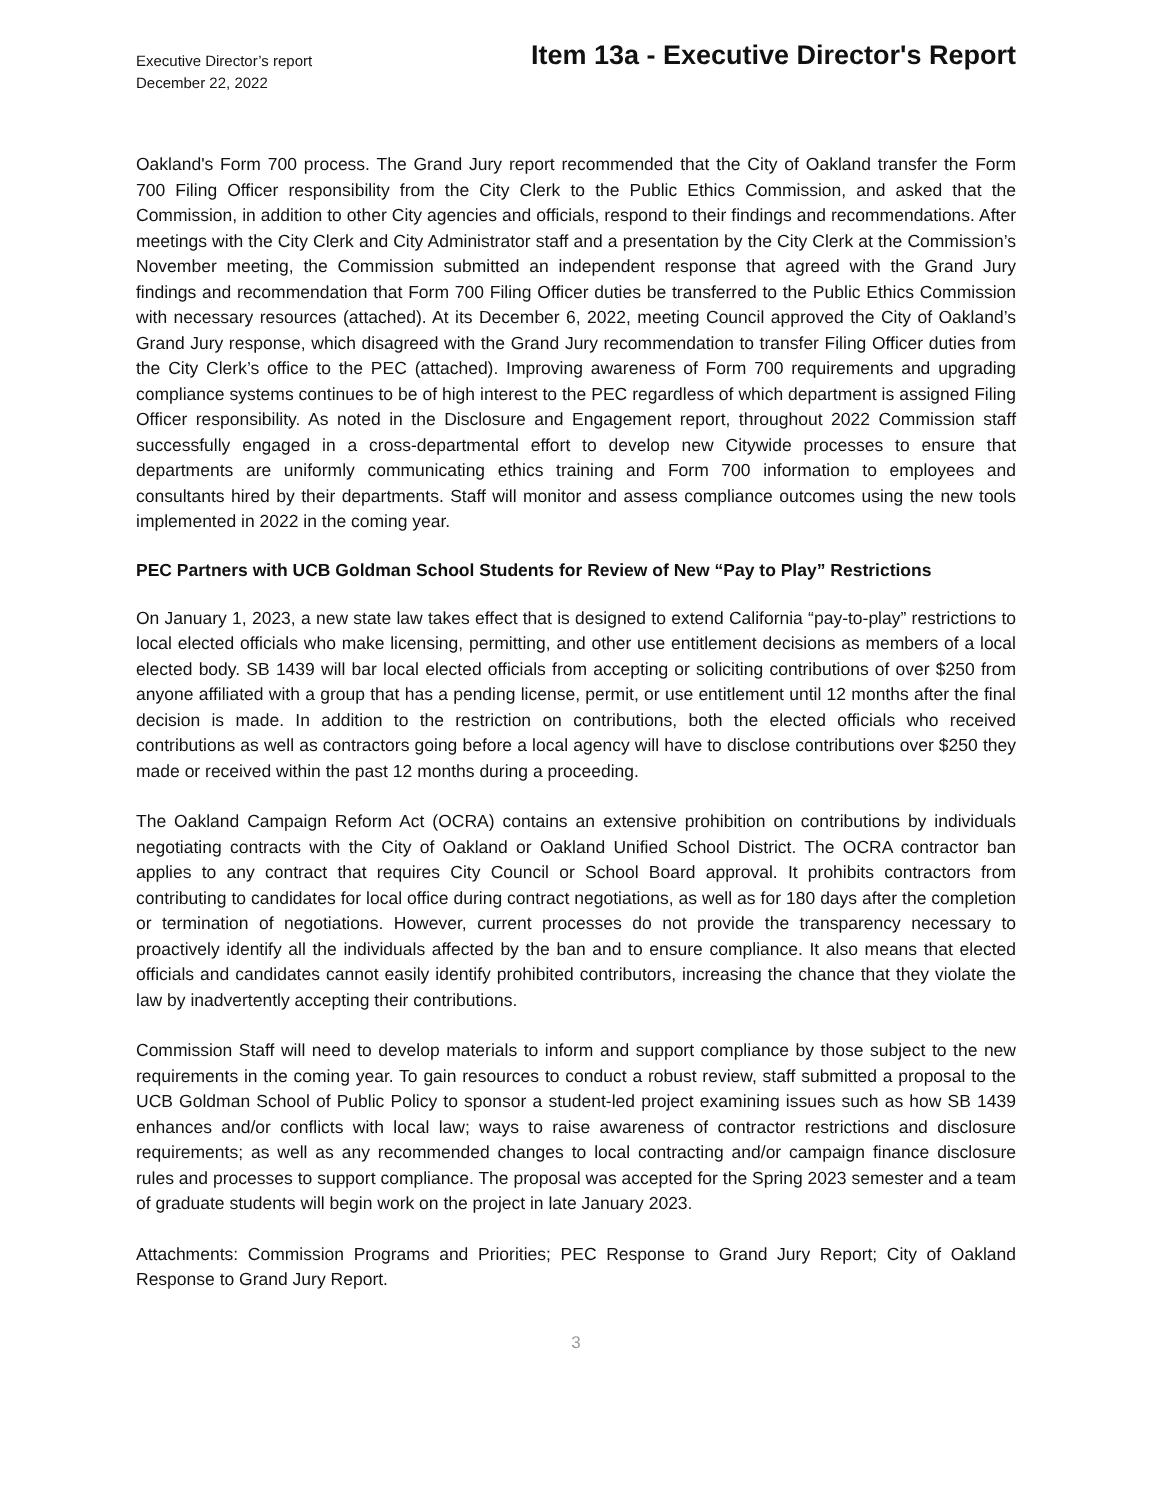Executive Director’s report
December 22, 2022
Item 13a - Executive Director's Report
Oakland's Form 700 process. The Grand Jury report recommended that the City of Oakland transfer the Form 700 Filing Officer responsibility from the City Clerk to the Public Ethics Commission, and asked that the Commission, in addition to other City agencies and officials, respond to their findings and recommendations. After meetings with the City Clerk and City Administrator staff and a presentation by the City Clerk at the Commission’s November meeting, the Commission submitted an independent response that agreed with the Grand Jury findings and recommendation that Form 700 Filing Officer duties be transferred to the Public Ethics Commission with necessary resources (attached). At its December 6, 2022, meeting Council approved the City of Oakland’s Grand Jury response, which disagreed with the Grand Jury recommendation to transfer Filing Officer duties from the City Clerk’s office to the PEC (attached). Improving awareness of Form 700 requirements and upgrading compliance systems continues to be of high interest to the PEC regardless of which department is assigned Filing Officer responsibility. As noted in the Disclosure and Engagement report, throughout 2022 Commission staff successfully engaged in a cross-departmental effort to develop new Citywide processes to ensure that departments are uniformly communicating ethics training and Form 700 information to employees and consultants hired by their departments. Staff will monitor and assess compliance outcomes using the new tools implemented in 2022 in the coming year.
PEC Partners with UCB Goldman School Students for Review of New “Pay to Play” Restrictions
On January 1, 2023, a new state law takes effect that is designed to extend California “pay-to-play” restrictions to local elected officials who make licensing, permitting, and other use entitlement decisions as members of a local elected body. SB 1439 will bar local elected officials from accepting or soliciting contributions of over $250 from anyone affiliated with a group that has a pending license, permit, or use entitlement until 12 months after the final decision is made. In addition to the restriction on contributions, both the elected officials who received contributions as well as contractors going before a local agency will have to disclose contributions over $250 they made or received within the past 12 months during a proceeding.
The Oakland Campaign Reform Act (OCRA) contains an extensive prohibition on contributions by individuals negotiating contracts with the City of Oakland or Oakland Unified School District. The OCRA contractor ban applies to any contract that requires City Council or School Board approval. It prohibits contractors from contributing to candidates for local office during contract negotiations, as well as for 180 days after the completion or termination of negotiations. However, current processes do not provide the transparency necessary to proactively identify all the individuals affected by the ban and to ensure compliance. It also means that elected officials and candidates cannot easily identify prohibited contributors, increasing the chance that they violate the law by inadvertently accepting their contributions.
Commission Staff will need to develop materials to inform and support compliance by those subject to the new requirements in the coming year. To gain resources to conduct a robust review, staff submitted a proposal to the UCB Goldman School of Public Policy to sponsor a student-led project examining issues such as how SB 1439 enhances and/or conflicts with local law; ways to raise awareness of contractor restrictions and disclosure requirements; as well as any recommended changes to local contracting and/or campaign finance disclosure rules and processes to support compliance. The proposal was accepted for the Spring 2023 semester and a team of graduate students will begin work on the project in late January 2023.
Attachments: Commission Programs and Priorities; PEC Response to Grand Jury Report; City of Oakland Response to Grand Jury Report.
3